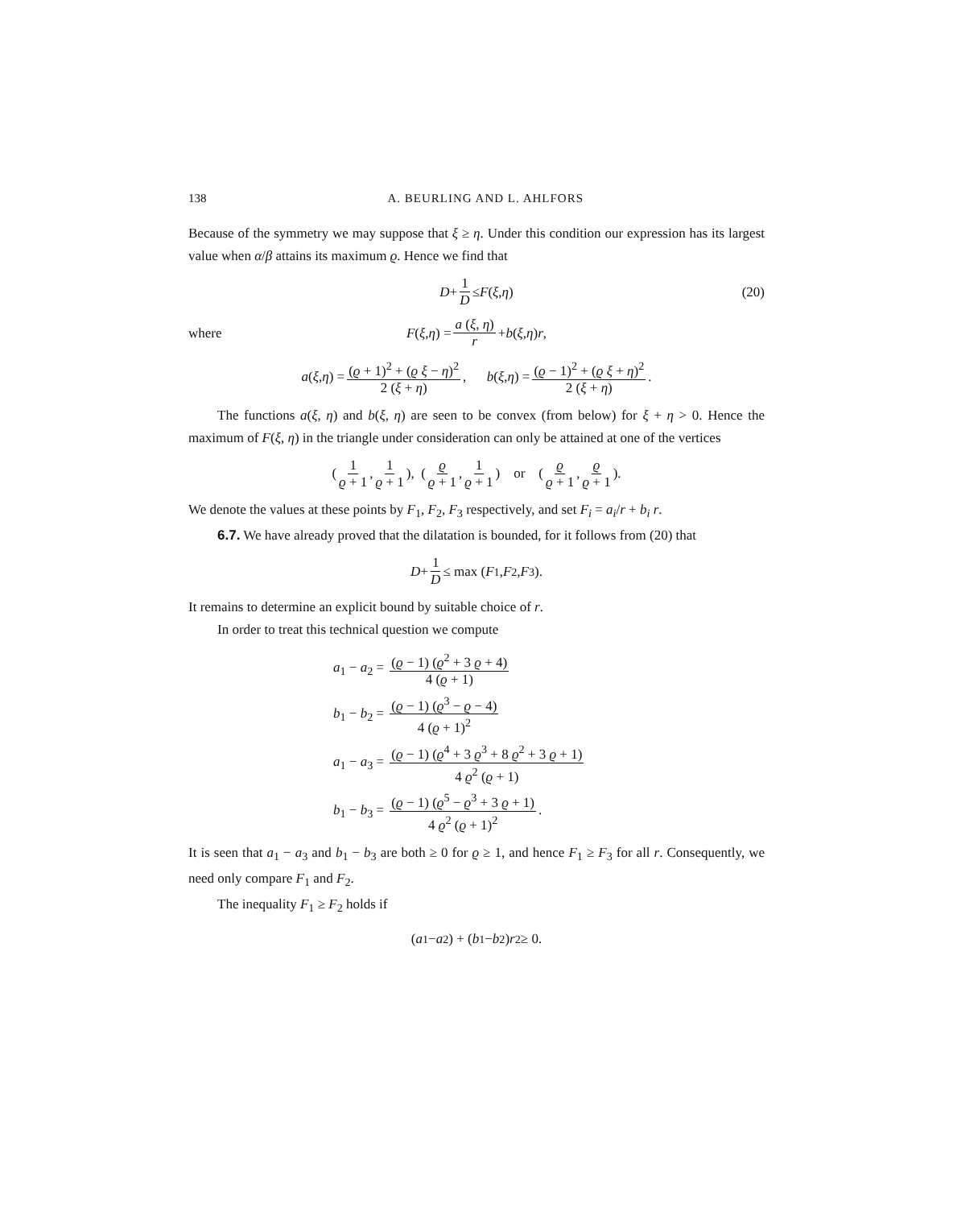138 A. BEURLING AND L. AHLFORS
Because of the symmetry we may suppose that ξ ≥ η. Under this condition our expression has its largest value when α/β attains its maximum ϱ. Hence we find that
D + 1 D ≤ F (ξ, η) (20)
where F (ξ, η) = a (ξ, η) r + b (ξ, η) r,
a (ξ, η) = (ϱ + 1)<sup>2</sup> + (ϱ ξ − η)<sup>2</sup> 2 (ξ + η), b (ξ, η) = (ϱ − 1)<sup>2</sup> + (ϱ ξ + η)<sup>2</sup> 2 (ξ + η).
The functions a(ξ, η) and b(ξ, η) are seen to be convex (from below) for ξ + η > 0. Hence the maximum of F(ξ, η) in the triangle under consideration can only be attained at one of the vertices
( 1 ϱ + 1, 1 ϱ + 1 ), ( ϱ ϱ + 1, 1 ϱ + 1 ) or ( ϱ ϱ + 1, ϱ ϱ + 1 ).
We denote the values at these points by F<sub>1</sub>, F<sub>2</sub>, F<sub>3</sub> respectively, and set F<sub>i</sub> = a<sub>i</sub>/r + b<sub>i</sub> r.
6.7. We have already proved that the dilatation is bounded, for it follows from (20) that
D + 1 D ≤ max (F<sub>1</sub>, F<sub>2</sub>, F<sub>3</sub>).
It remains to determine an explicit bound by suitable choice of r.
In order to treat this technical question we compute
a<sub>1</sub> − a<sub>2</sub> = (ϱ − 1) (ϱ<sup>2</sup> + 3 ϱ + 4) 4 (ϱ + 1)
b<sub>1</sub> − b<sub>2</sub> = (ϱ − 1) (ϱ<sup>3</sup> − ϱ − 4) 4 (ϱ + 1)<sup>2</sup>
a<sub>1</sub> − a<sub>3</sub> = (ϱ − 1) (ϱ<sup>4</sup> + 3 ϱ<sup>3</sup> + 8 ϱ<sup>2</sup> + 3 ϱ + 1) 4 ϱ<sup>2</sup> (ϱ + 1)
b<sub>1</sub> − b<sub>3</sub> = (ϱ − 1) (ϱ<sup>5</sup> − ϱ<sup>3</sup> + 3 ϱ + 1) 4 ϱ<sup>2</sup> (ϱ + 1)<sup>2</sup>.
It is seen that a<sub>1</sub> − a<sub>3</sub> and b<sub>1</sub> − b<sub>3</sub> are both ≥ 0 for ϱ ≥ 1, and hence F<sub>1</sub> ≥ F<sub>3</sub> for all r. Consequently, we need only compare F<sub>1</sub> and F<sub>2</sub>.
The inequality F<sub>1</sub> ≥ F<sub>2</sub> holds if
(a<sub>1</sub> − a<sub>2</sub>) + (b<sub>1</sub> − b<sub>2</sub>) r<sup>2</sup> ≥ 0.